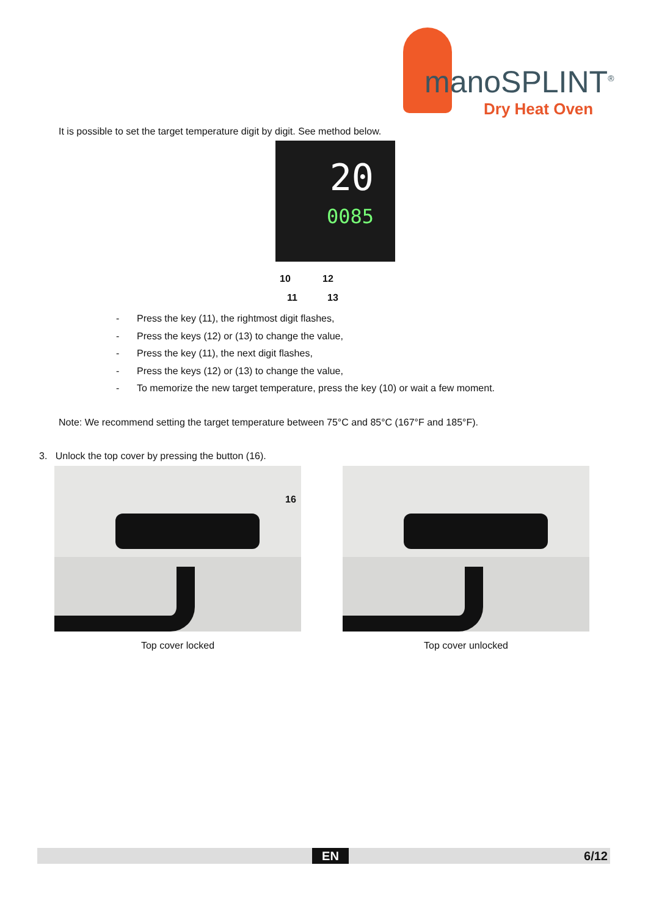manoSPLINT<sup>®</sup>
Dry Heat Oven
It is possible to set the target temperature digit by digit. See method below.
20
0085
10 12
11 13
- Press the key (11), the rightmost digit flashes,
- Press the keys (12) or (13) to change the value,
- Press the key (11), the next digit flashes,
- Press the keys (12) or (13) to change the value,
- To memorize the new target temperature, press the key (10) or wait a few moment.
Note: We recommend setting the target temperature between 75°C and 85°C (167°F and 185°F).
3. Unlock the top cover by pressing the button (16).
16
Top cover locked Top cover unlocked
EN 6/12